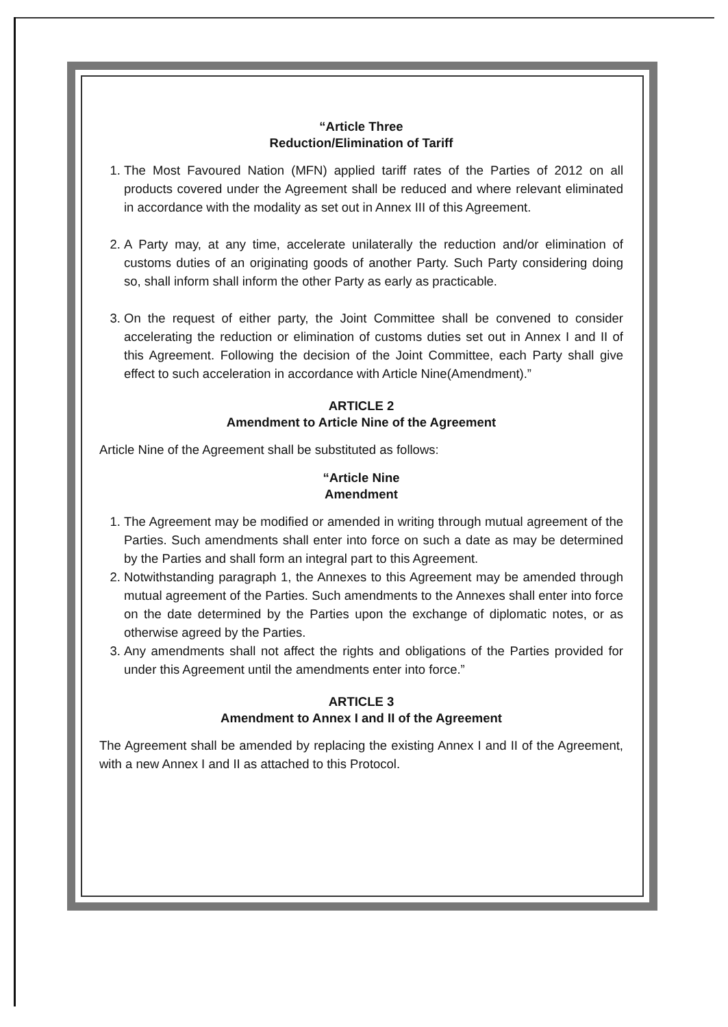“Article Three
Reduction/Elimination of Tariff
1. The Most Favoured Nation (MFN) applied tariff rates of the Parties of 2012 on all products covered under the Agreement shall be reduced and where relevant eliminated in accordance with the modality as set out in Annex III of this Agreement.
2. A Party may, at any time, accelerate unilaterally the reduction and/or elimination of customs duties of an originating goods of another Party. Such Party considering doing so, shall inform shall inform the other Party as early as practicable.
3. On the request of either party, the Joint Committee shall be convened to consider accelerating the reduction or elimination of customs duties set out in Annex I and II of this Agreement. Following the decision of the Joint Committee, each Party shall give effect to such acceleration in accordance with Article Nine(Amendment).”
ARTICLE 2
Amendment to Article Nine of the Agreement
Article Nine of the Agreement shall be substituted as follows:
“Article Nine
Amendment
1. The Agreement may be modified or amended in writing through mutual agreement of the Parties. Such amendments shall enter into force on such a date as may be determined by the Parties and shall form an integral part to this Agreement.
2. Notwithstanding paragraph 1, the Annexes to this Agreement may be amended through mutual agreement of the Parties. Such amendments to the Annexes shall enter into force on the date determined by the Parties upon the exchange of diplomatic notes, or as otherwise agreed by the Parties.
3. Any amendments shall not affect the rights and obligations of the Parties provided for under this Agreement until the amendments enter into force.”
ARTICLE 3
Amendment to Annex I and II of the Agreement
The Agreement shall be amended by replacing the existing Annex I and II of the Agreement, with a new Annex I and II as attached to this Protocol.